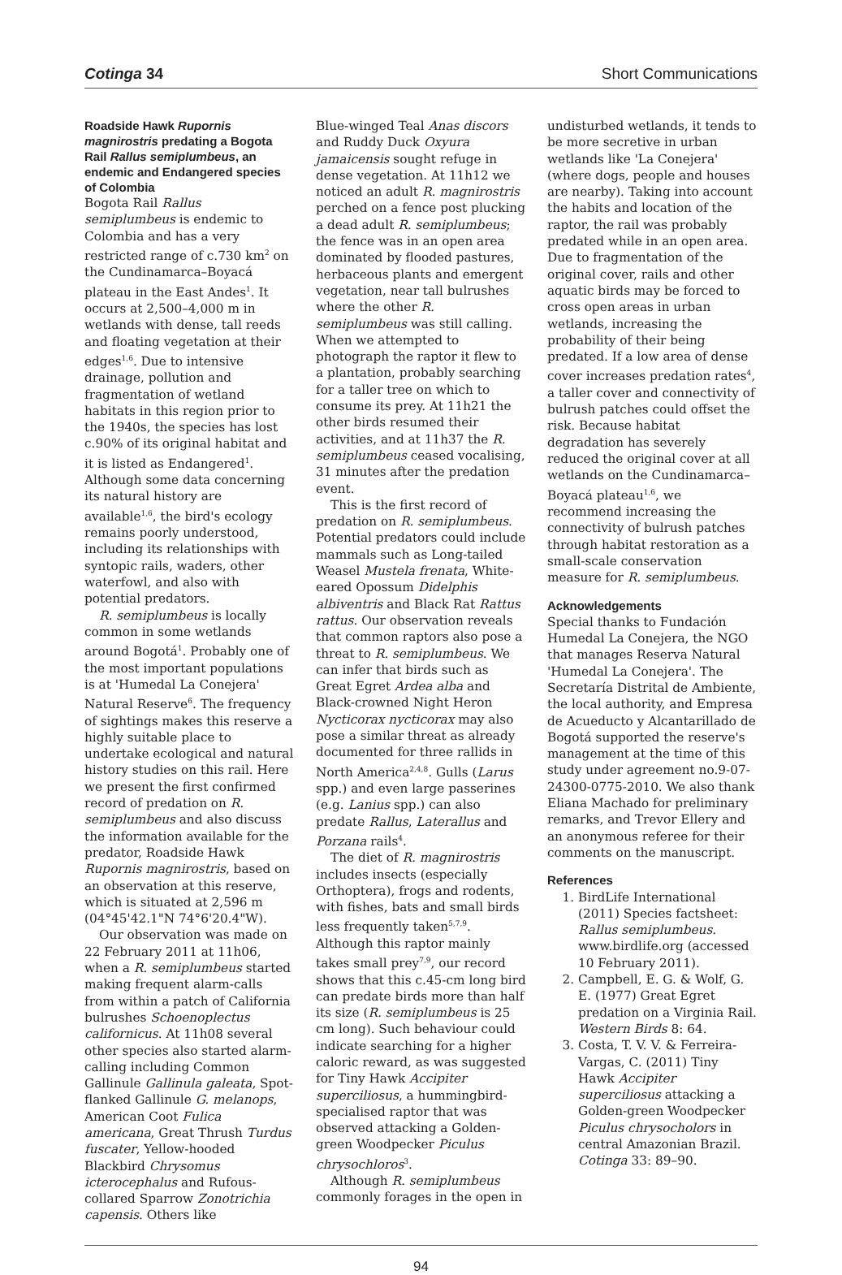Cotinga 34 Short Communications
Roadside Hawk Rupornis magnirostris predating a Bogota Rail Rallus semiplumbeus, an endemic and Endangered species of Colombia
Bogota Rail Rallus semiplumbeus is endemic to Colombia and has a very restricted range of c.730 km<sup>2</sup> on the Cundinamarca–Boyacá plateau in the East Andes<sup>1</sup>. It occurs at 2,500–4,000 m in wetlands with dense, tall reeds and floating vegetation at their edges<sup>1,6</sup>. Due to intensive drainage, pollution and fragmentation of wetland habitats in this region prior to the 1940s, the species has lost c.90% of its original habitat and it is listed as Endangered<sup>1</sup>. Although some data concerning its natural history are available<sup>1,6</sup>, the bird's ecology remains poorly understood, including its relationships with syntopic rails, waders, other waterfowl, and also with potential predators.
R. semiplumbeus is locally common in some wetlands around Bogotá<sup>1</sup>. Probably one of the most important populations is at 'Humedal La Conejera' Natural Reserve<sup>6</sup>. The frequency of sightings makes this reserve a highly suitable place to undertake ecological and natural history studies on this rail. Here we present the first confirmed record of predation on R. semiplumbeus and also discuss the information available for the predator, Roadside Hawk Rupornis magnirostris, based on an observation at this reserve, which is situated at 2,596 m (04°45'42.1"N 74°6'20.4"W).
Our observation was made on 22 February 2011 at 11h06, when a R. semiplumbeus started making frequent alarm-calls from within a patch of California bulrushes Schoenoplectus californicus. At 11h08 several other species also started alarm-calling including Common Gallinule Gallinula galeata, Spot-flanked Gallinule G. melanops, American Coot Fulica americana, Great Thrush Turdus fuscater, Yellow-hooded Blackbird Chrysomus icterocephalus and Rufous-collared Sparrow Zonotrichia capensis. Others like
Blue-winged Teal Anas discors and Ruddy Duck Oxyura jamaicensis sought refuge in dense vegetation. At 11h12 we noticed an adult R. magnirostris perched on a fence post plucking a dead adult R. semiplumbeus; the fence was in an open area dominated by flooded pastures, herbaceous plants and emergent vegetation, near tall bulrushes where the other R. semiplumbeus was still calling. When we attempted to photograph the raptor it flew to a plantation, probably searching for a taller tree on which to consume its prey. At 11h21 the other birds resumed their activities, and at 11h37 the R. semiplumbeus ceased vocalising, 31 minutes after the predation event.
This is the first record of predation on R. semiplumbeus. Potential predators could include mammals such as Long-tailed Weasel Mustela frenata, White-eared Opossum Didelphis albiventris and Black Rat Rattus rattus. Our observation reveals that common raptors also pose a threat to R. semiplumbeus. We can infer that birds such as Great Egret Ardea alba and Black-crowned Night Heron Nycticorax nycticorax may also pose a similar threat as already documented for three rallids in North America<sup>2,4,8</sup>. Gulls (Larus spp.) and even large passerines (e.g. Lanius spp.) can also predate Rallus, Laterallus and Porzana rails<sup>4</sup>.
The diet of R. magnirostris includes insects (especially Orthoptera), frogs and rodents, with fishes, bats and small birds less frequently taken<sup>5,7,9</sup>. Although this raptor mainly takes small prey<sup>7,9</sup>, our record shows that this c.45-cm long bird can predate birds more than half its size (R. semiplumbeus is 25 cm long). Such behaviour could indicate searching for a higher caloric reward, as was suggested for Tiny Hawk Accipiter superciliosus, a hummingbird-specialised raptor that was observed attacking a Golden-green Woodpecker Piculus chrysochloros<sup>3</sup>.
Although R. semiplumbeus commonly forages in the open in
undisturbed wetlands, it tends to be more secretive in urban wetlands like 'La Conejera' (where dogs, people and houses are nearby). Taking into account the habits and location of the raptor, the rail was probably predated while in an open area. Due to fragmentation of the original cover, rails and other aquatic birds may be forced to cross open areas in urban wetlands, increasing the probability of their being predated. If a low area of dense cover increases predation rates<sup>4</sup>, a taller cover and connectivity of bulrush patches could offset the risk. Because habitat degradation has severely reduced the original cover at all wetlands on the Cundinamarca–Boyacá plateau<sup>1,6</sup>, we recommend increasing the connectivity of bulrush patches through habitat restoration as a small-scale conservation measure for R. semiplumbeus.
Acknowledgements
Special thanks to Fundación Humedal La Conejera, the NGO that manages Reserva Natural 'Humedal La Conejera'. The Secretaría Distrital de Ambiente, the local authority, and Empresa de Acueducto y Alcantarillado de Bogotá supported the reserve's management at the time of this study under agreement no.9-07-24300-0775-2010. We also thank Eliana Machado for preliminary remarks, and Trevor Ellery and an anonymous referee for their comments on the manuscript.
References
1. BirdLife International (2011) Species factsheet: Rallus semiplumbeus. www.birdlife.org (accessed 10 February 2011).
2. Campbell, E. G. & Wolf, G. E. (1977) Great Egret predation on a Virginia Rail. Western Birds 8: 64.
3. Costa, T. V. V. & Ferreira-Vargas, C. (2011) Tiny Hawk Accipiter superciliosus attacking a Golden-green Woodpecker Piculus chrysocholors in central Amazonian Brazil. Cotinga 33: 89–90.
94